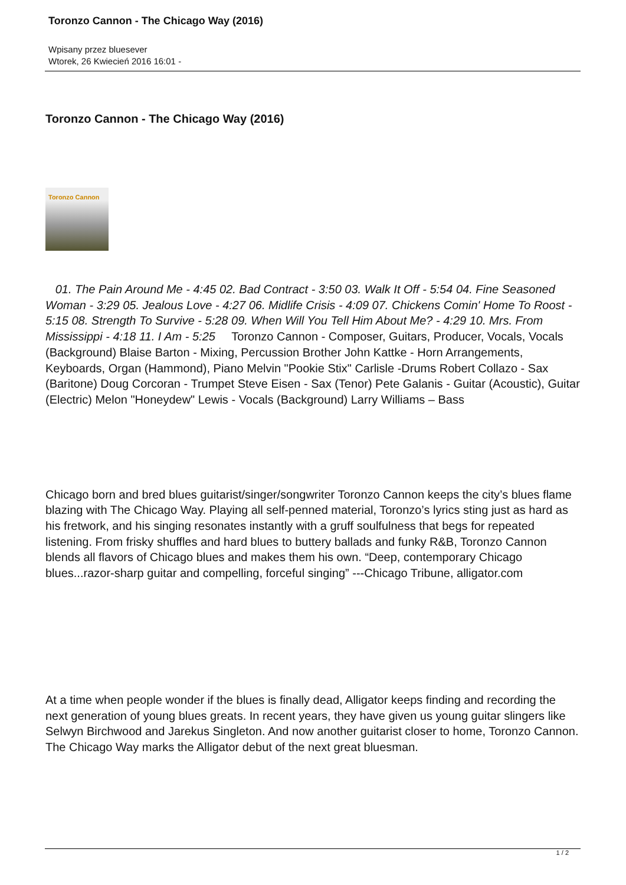Toronzo Cannon - The Chicago Way (2016)
Wpisany przez bluesever
Wtorek, 26 Kwiecień 2016 16:01 -
Toronzo Cannon - The Chicago Way (2016)
Toronzo Cannon
01. The Pain Around Me - 4:45 02. Bad Contract - 3:50 03. Walk It Off - 5:54 04. Fine Seasoned Woman - 3:29 05. Jealous Love - 4:27 06. Midlife Crisis - 4:09 07. Chickens Comin' Home To Roost - 5:15 08. Strength To Survive - 5:28 09. When Will You Tell Him About Me? - 4:29 10. Mrs. From Mississippi - 4:18 11. I Am - 5:25 Toronzo Cannon - Composer, Guitars, Producer, Vocals, Vocals (Background) Blaise Barton - Mixing, Percussion Brother John Kattke - Horn Arrangements, Keyboards, Organ (Hammond), Piano Melvin "Pookie Stix" Carlisle -Drums Robert Collazo - Sax (Baritone) Doug Corcoran - Trumpet Steve Eisen - Sax (Tenor) Pete Galanis - Guitar (Acoustic), Guitar (Electric) Melon "Honeydew" Lewis - Vocals (Background) Larry Williams – Bass
Chicago born and bred blues guitarist/singer/songwriter Toronzo Cannon keeps the city’s blues flame blazing with The Chicago Way. Playing all self-penned material, Toronzo’s lyrics sting just as hard as his fretwork, and his singing resonates instantly with a gruff soulfulness that begs for repeated listening. From frisky shuffles and hard blues to buttery ballads and funky R&B, Toronzo Cannon blends all flavors of Chicago blues and makes them his own. “Deep, contemporary Chicago blues...razor-sharp guitar and compelling, forceful singing” ---Chicago Tribune, alligator.com
At a time when people wonder if the blues is finally dead, Alligator keeps finding and recording the next generation of young blues greats. In recent years, they have given us young guitar slingers like Selwyn Birchwood and Jarekus Singleton. And now another guitarist closer to home, Toronzo Cannon. The Chicago Way marks the Alligator debut of the next great bluesman.
1 / 2